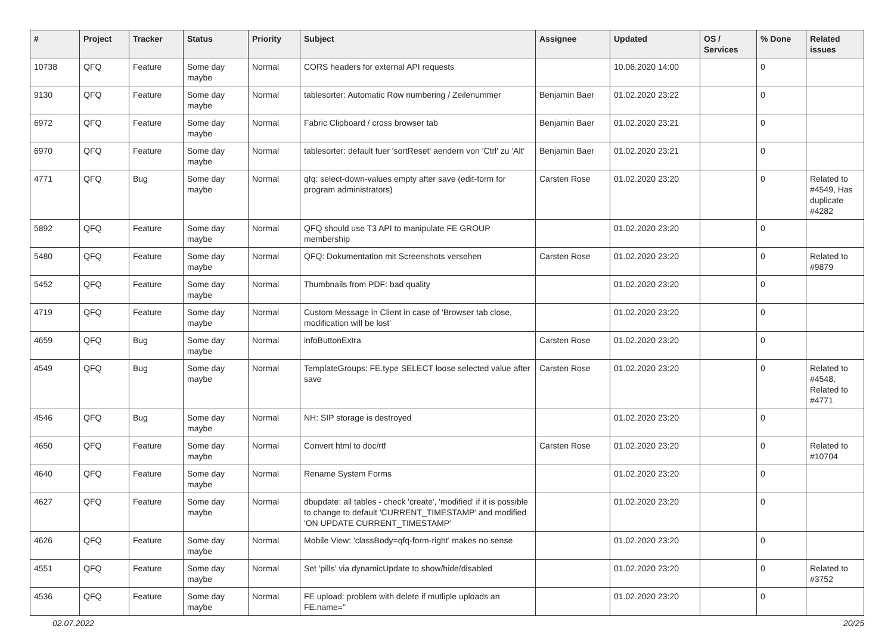| # | Project | Tracker | Status | Priority | Subject | Assignee | Updated | OS / Services | % Done | Related issues |
| --- | --- | --- | --- | --- | --- | --- | --- | --- | --- | --- |
| 10738 | QFQ | Feature | Some day maybe | Normal | CORS headers for external API requests | | 10.06.2020 14:00 | | 0 | |
| 9130 | QFQ | Feature | Some day maybe | Normal | tablesorter: Automatic Row numbering / Zeilenummer | Benjamin Baer | 01.02.2020 23:22 | | 0 | |
| 6972 | QFQ | Feature | Some day maybe | Normal | Fabric Clipboard / cross browser tab | Benjamin Baer | 01.02.2020 23:21 | | 0 | |
| 6970 | QFQ | Feature | Some day maybe | Normal | tablesorter: default fuer 'sortReset' aendern von 'Ctrl' zu 'Alt' | Benjamin Baer | 01.02.2020 23:21 | | 0 | |
| 4771 | QFQ | Bug | Some day maybe | Normal | qfq: select-down-values empty after save (edit-form for program administrators) | Carsten Rose | 01.02.2020 23:20 | | 0 | Related to #4549, Has duplicate #4282 |
| 5892 | QFQ | Feature | Some day maybe | Normal | QFQ should use T3 API to manipulate FE GROUP membership | | 01.02.2020 23:20 | | 0 | |
| 5480 | QFQ | Feature | Some day maybe | Normal | QFQ: Dokumentation mit Screenshots versehen | Carsten Rose | 01.02.2020 23:20 | | 0 | Related to #9879 |
| 5452 | QFQ | Feature | Some day maybe | Normal | Thumbnails from PDF: bad quality | | 01.02.2020 23:20 | | 0 | |
| 4719 | QFQ | Feature | Some day maybe | Normal | Custom Message in Client in case of 'Browser tab close, modification will be lost' | | 01.02.2020 23:20 | | 0 | |
| 4659 | QFQ | Bug | Some day maybe | Normal | infoButtonExtra | Carsten Rose | 01.02.2020 23:20 | | 0 | |
| 4549 | QFQ | Bug | Some day maybe | Normal | TemplateGroups: FE.type SELECT loose selected value after save | Carsten Rose | 01.02.2020 23:20 | | 0 | Related to #4548, Related to #4771 |
| 4546 | QFQ | Bug | Some day maybe | Normal | NH: SIP storage is destroyed | | 01.02.2020 23:20 | | 0 | |
| 4650 | QFQ | Feature | Some day maybe | Normal | Convert html to doc/rtf | Carsten Rose | 01.02.2020 23:20 | | 0 | Related to #10704 |
| 4640 | QFQ | Feature | Some day maybe | Normal | Rename System Forms | | 01.02.2020 23:20 | | 0 | |
| 4627 | QFQ | Feature | Some day maybe | Normal | dbupdate: all tables - check 'create', 'modified' if it is possible to change to default 'CURRENT_TIMESTAMP' and modified 'ON UPDATE CURRENT_TIMESTAMP' | | 01.02.2020 23:20 | | 0 | |
| 4626 | QFQ | Feature | Some day maybe | Normal | Mobile View: 'classBody=qfq-form-right' makes no sense | | 01.02.2020 23:20 | | 0 | |
| 4551 | QFQ | Feature | Some day maybe | Normal | Set 'pills' via dynamicUpdate to show/hide/disabled | | 01.02.2020 23:20 | | 0 | Related to #3752 |
| 4536 | QFQ | Feature | Some day maybe | Normal | FE upload: problem with delete if mutliple uploads an FE.name=" | | 01.02.2020 23:20 | | 0 | |
02.07.2022 20/25